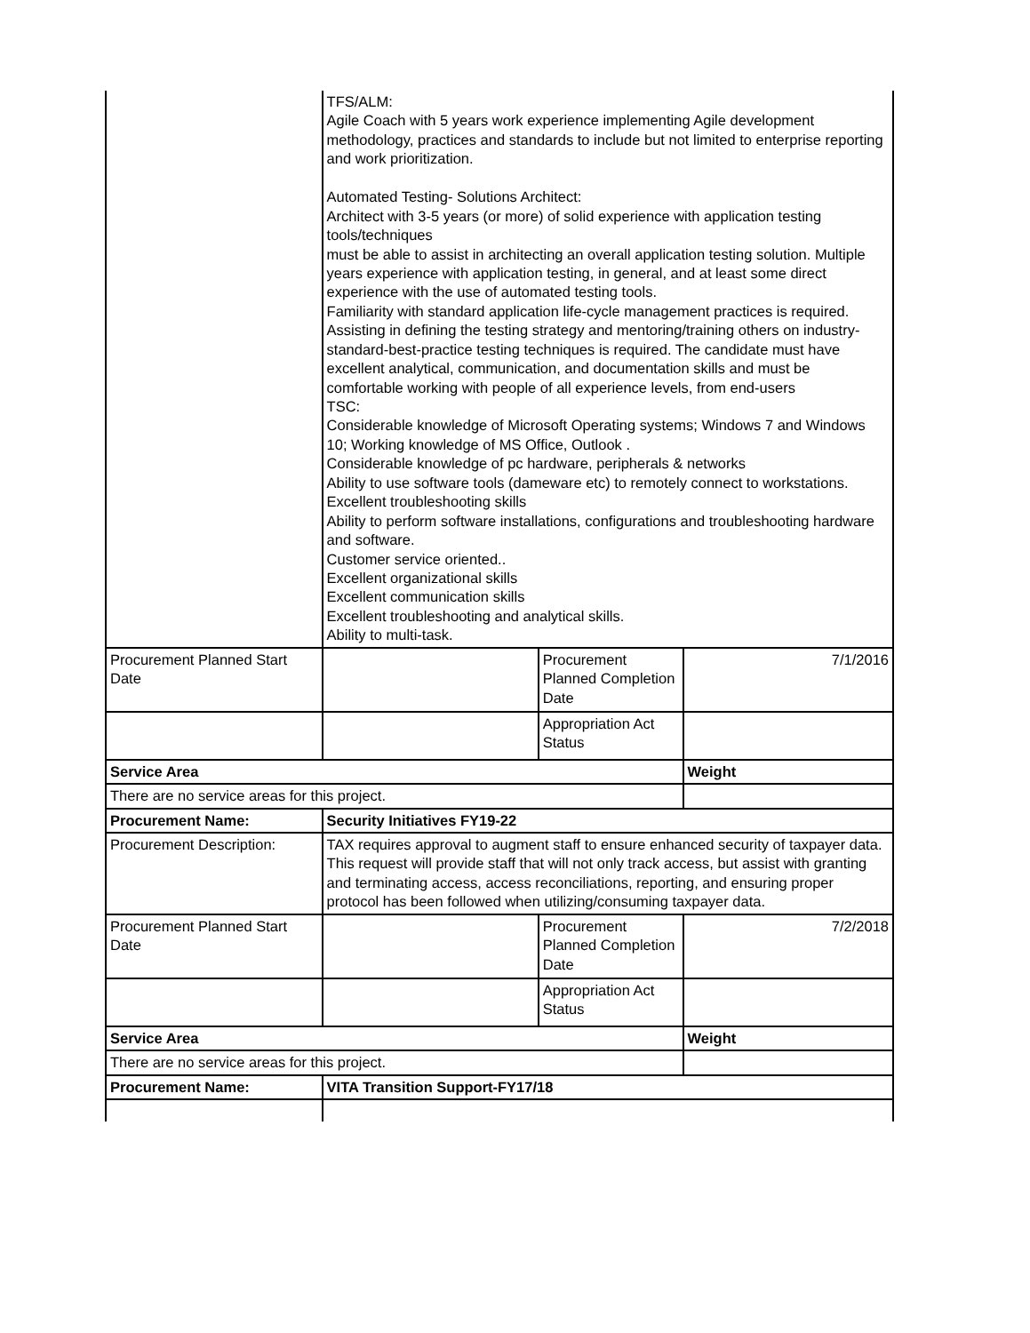| | TFS/ALM: Agile Coach with 5 years work experience implementing Agile development methodology, practices and standards to include but not limited to enterprise reporting and work prioritization. Automated Testing- Solutions Architect: Architect with 3-5 years (or more) of solid experience with application testing tools/techniques must be able to assist in architecting an overall application testing solution. Multiple years experience with application testing, in general, and at least some direct experience with the use of automated testing tools. Familiarity with standard application life-cycle management practices is required. Assisting in defining the testing strategy and mentoring/training others on industry-standard-best-practice testing techniques is required. The candidate must have excellent analytical, communication, and documentation skills and must be comfortable working with people of all experience levels, from end-users TSC: Considerable knowledge of Microsoft Operating systems; Windows 7 and Windows 10; Working knowledge of MS Office, Outlook . Considerable knowledge of pc hardware, peripherals & networks Ability to use software tools (dameware etc) to remotely connect to workstations. Excellent troubleshooting skills Ability to perform software installations, configurations and troubleshooting hardware and software. Customer service oriented.. Excellent organizational skills Excellent communication skills Excellent troubleshooting and analytical skills. Ability to multi-task. | | |
| Procurement Planned Start Date | | Procurement Planned Completion Date | 7/1/2016 |
| | | Appropriation Act Status | |
| Service Area | | | Weight |
| There are no service areas for this project. | | | |
| Procurement Name: | Security Initiatives FY19-22 | | |
| Procurement Description: | TAX requires approval to augment staff to ensure enhanced security of taxpayer data. This request will provide staff that will not only track access, but assist with granting and terminating access, access reconciliations, reporting, and ensuring proper protocol has been followed when utilizing/consuming taxpayer data. | | |
| Procurement Planned Start Date | | Procurement Planned Completion Date | 7/2/2018 |
| | | Appropriation Act Status | |
| Service Area | | | Weight |
| There are no service areas for this project. | | | |
| Procurement Name: | VITA Transition Support-FY17/18 | | |